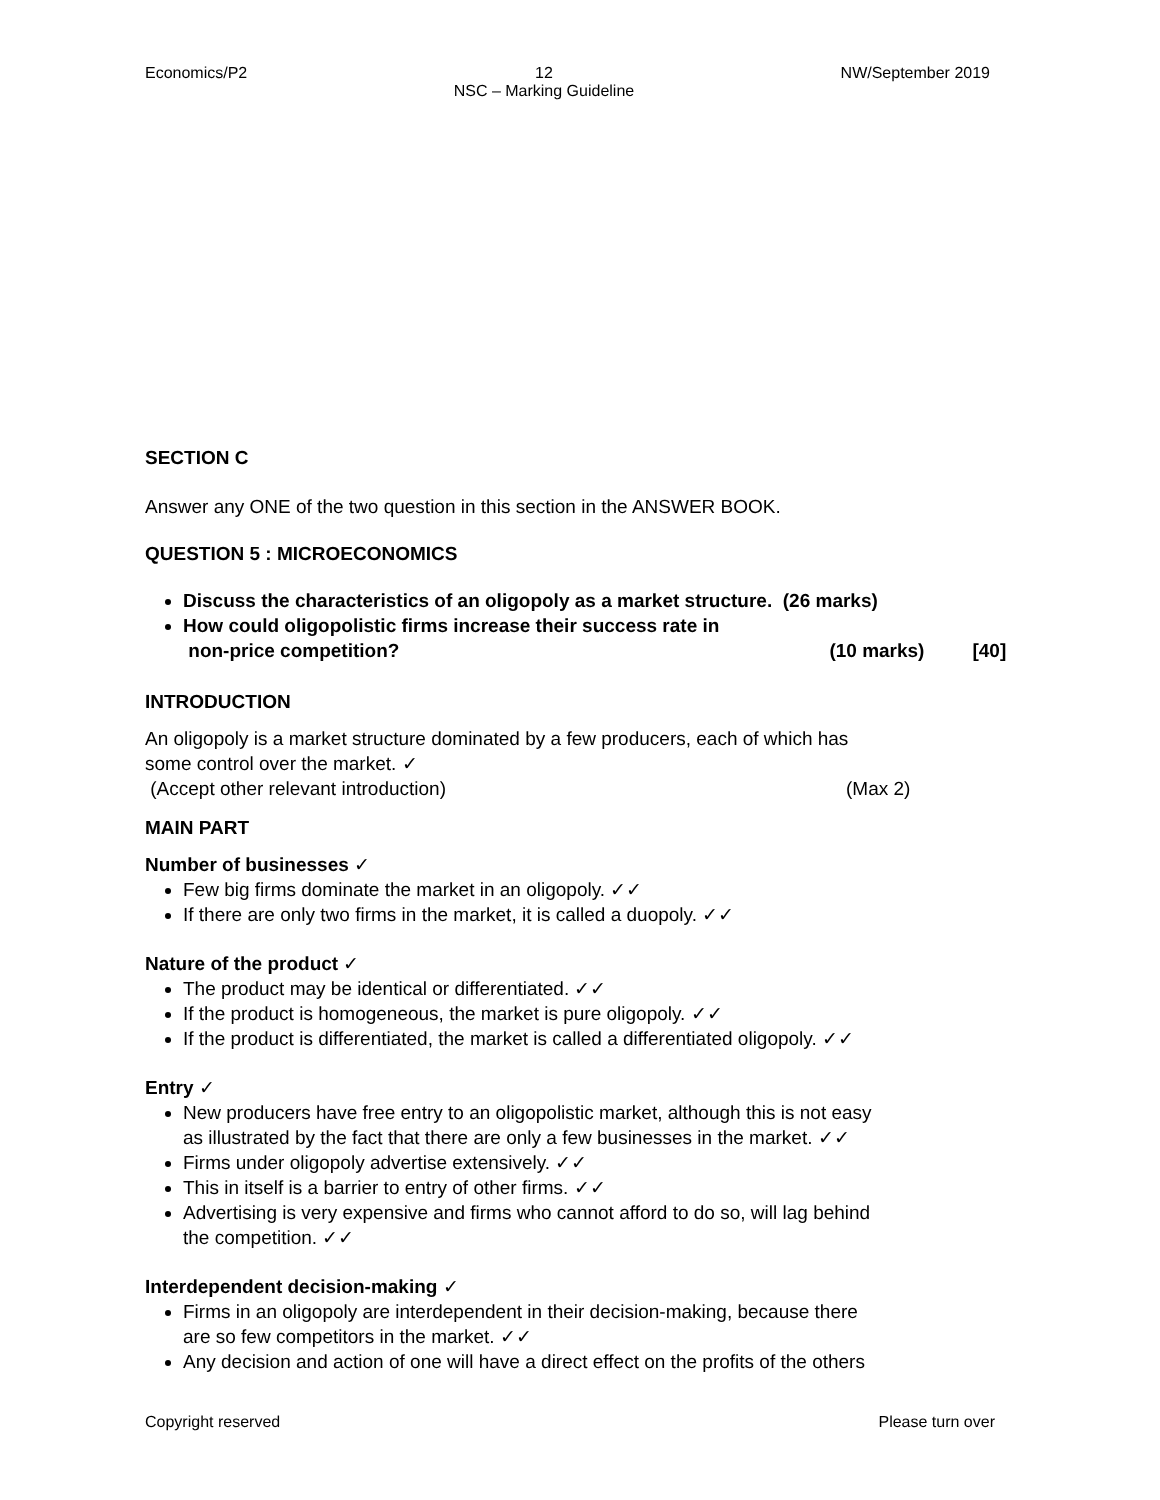Economics/P2 12
NSC – Marking Guideline NW/September 2019
SECTION C
Answer any ONE of the two question in this section in the ANSWER BOOK.
QUESTION 5 : MICROECONOMICS
Discuss the characteristics of an oligopoly as a market structure. (26 marks)
How could oligopolistic firms increase their success rate in
non-price competition? (10 marks) [40]
INTRODUCTION
An oligopoly is a market structure dominated by a few producers, each of which has
some control over the market. ✓
(Accept other relevant introduction) (Max 2)
MAIN PART
Number of businesses ✓
Few big firms dominate the market in an oligopoly. ✓✓
If there are only two firms in the market, it is called a duopoly. ✓✓
Nature of the product ✓
The product may be identical or differentiated. ✓✓
If the product is homogeneous, the market is pure oligopoly. ✓✓
If the product is differentiated, the market is called a differentiated oligopoly. ✓✓
Entry ✓
New producers have free entry to an oligopolistic market, although this is not easy
as illustrated by the fact that there are only a few businesses in the market. ✓✓
Firms under oligopoly advertise extensively. ✓✓
This in itself is a barrier to entry of other firms. ✓✓
Advertising is very expensive and firms who cannot afford to do so, will lag behind
the competition. ✓✓
Interdependent decision-making ✓
Firms in an oligopoly are interdependent in their decision-making, because there
are so few competitors in the market. ✓✓
Any decision and action of one will have a direct effect on the profits of the others
Copyright reserved Please turn over